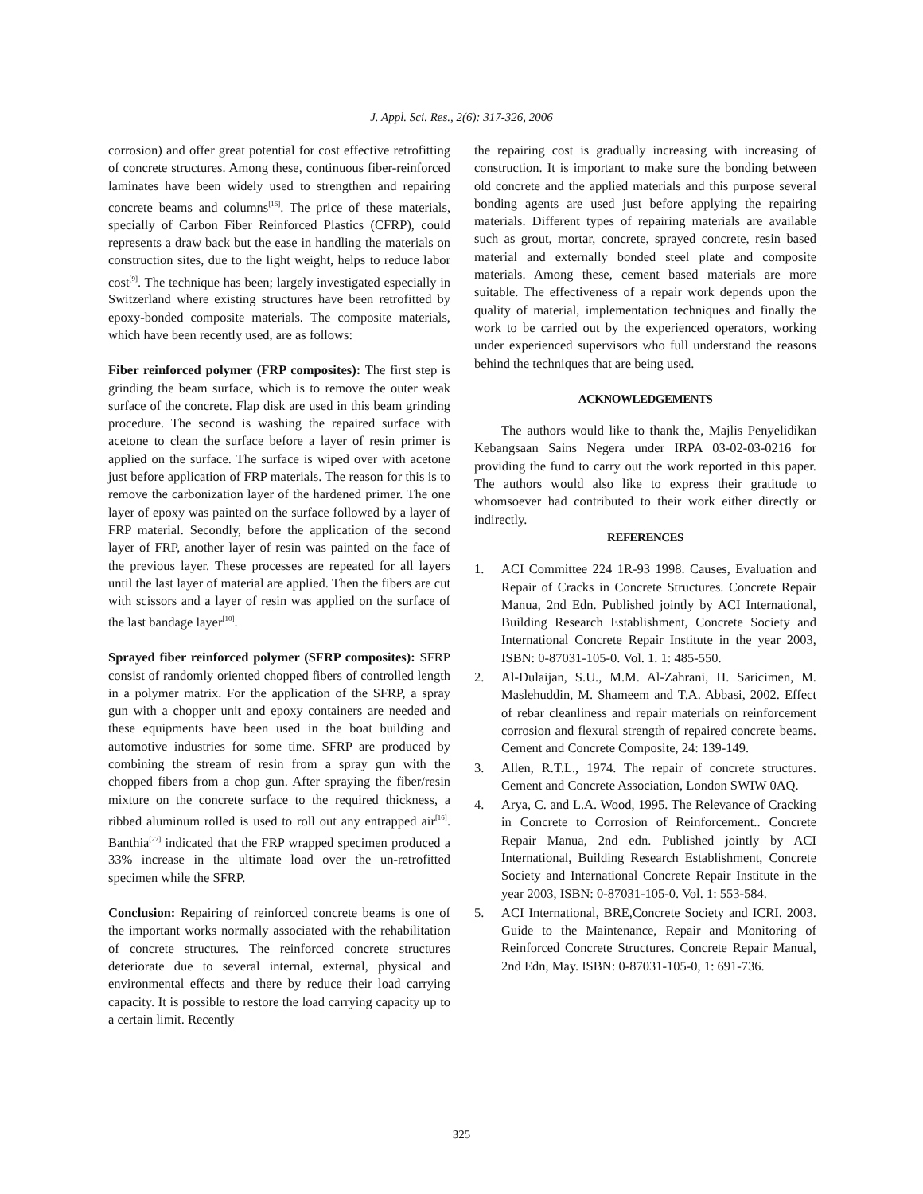J. Appl. Sci. Res., 2(6): 317-326, 2006
corrosion) and offer great potential for cost effective retrofitting of concrete structures. Among these, continuous fiber-reinforced laminates have been widely used to strengthen and repairing concrete beams and columns<sup>[16]</sup>. The price of these materials, specially of Carbon Fiber Reinforced Plastics (CFRP), could represents a draw back but the ease in handling the materials on construction sites, due to the light weight, helps to reduce labor cost<sup>[9]</sup>. The technique has been; largely investigated especially in Switzerland where existing structures have been retrofitted by epoxy-bonded composite materials. The composite materials, which have been recently used, are as follows:
Fiber reinforced polymer (FRP composites): The first step is grinding the beam surface, which is to remove the outer weak surface of the concrete. Flap disk are used in this beam grinding procedure. The second is washing the repaired surface with acetone to clean the surface before a layer of resin primer is applied on the surface. The surface is wiped over with acetone just before application of FRP materials. The reason for this is to remove the carbonization layer of the hardened primer. The one layer of epoxy was painted on the surface followed by a layer of FRP material. Secondly, before the application of the second layer of FRP, another layer of resin was painted on the face of the previous layer. These processes are repeated for all layers until the last layer of material are applied. Then the fibers are cut with scissors and a layer of resin was applied on the surface of the last bandage layer<sup>[10]</sup>.
Sprayed fiber reinforced polymer (SFRP composites): SFRP consist of randomly oriented chopped fibers of controlled length in a polymer matrix. For the application of the SFRP, a spray gun with a chopper unit and epoxy containers are needed and these equipments have been used in the boat building and automotive industries for some time. SFRP are produced by combining the stream of resin from a spray gun with the chopped fibers from a chop gun. After spraying the fiber/resin mixture on the concrete surface to the required thickness, a ribbed aluminum rolled is used to roll out any entrapped air<sup>[16]</sup>. Banthia<sup>[27]</sup> indicated that the FRP wrapped specimen produced a 33% increase in the ultimate load over the un-retrofitted specimen while the SFRP.
Conclusion: Repairing of reinforced concrete beams is one of the important works normally associated with the rehabilitation of concrete structures. The reinforced concrete structures deteriorate due to several internal, external, physical and environmental effects and there by reduce their load carrying capacity. It is possible to restore the load carrying capacity up to a certain limit. Recently
the repairing cost is gradually increasing with increasing of construction. It is important to make sure the bonding between old concrete and the applied materials and this purpose several bonding agents are used just before applying the repairing materials. Different types of repairing materials are available such as grout, mortar, concrete, sprayed concrete, resin based material and externally bonded steel plate and composite materials. Among these, cement based materials are more suitable. The effectiveness of a repair work depends upon the quality of material, implementation techniques and finally the work to be carried out by the experienced operators, working under experienced supervisors who full understand the reasons behind the techniques that are being used.
ACKNOWLEDGEMENTS
The authors would like to thank the, Majlis Penyelidikan Kebangsaan Sains Negera under IRPA 03-02-03-0216 for providing the fund to carry out the work reported in this paper. The authors would also like to express their gratitude to whomsoever had contributed to their work either directly or indirectly.
REFERENCES
1. ACI Committee 224 1R-93 1998. Causes, Evaluation and Repair of Cracks in Concrete Structures. Concrete Repair Manua, 2nd Edn. Published jointly by ACI International, Building Research Establishment, Concrete Society and International Concrete Repair Institute in the year 2003, ISBN: 0-87031-105-0. Vol. 1. 1: 485-550.
2. Al-Dulaijan, S.U., M.M. Al-Zahrani, H. Saricimen, M. Maslehuddin, M. Shameem and T.A. Abbasi, 2002. Effect of rebar cleanliness and repair materials on reinforcement corrosion and flexural strength of repaired concrete beams. Cement and Concrete Composite, 24: 139-149.
3. Allen, R.T.L., 1974. The repair of concrete structures. Cement and Concrete Association, London SWIW 0AQ.
4. Arya, C. and L.A. Wood, 1995. The Relevance of Cracking in Concrete to Corrosion of Reinforcement.. Concrete Repair Manua, 2nd edn. Published jointly by ACI International, Building Research Establishment, Concrete Society and International Concrete Repair Institute in the year 2003, ISBN: 0-87031-105-0. Vol. 1: 553-584.
5. ACI International, BRE,Concrete Society and ICRI. 2003. Guide to the Maintenance, Repair and Monitoring of Reinforced Concrete Structures. Concrete Repair Manual, 2nd Edn, May. ISBN: 0-87031-105-0, 1: 691-736.
325